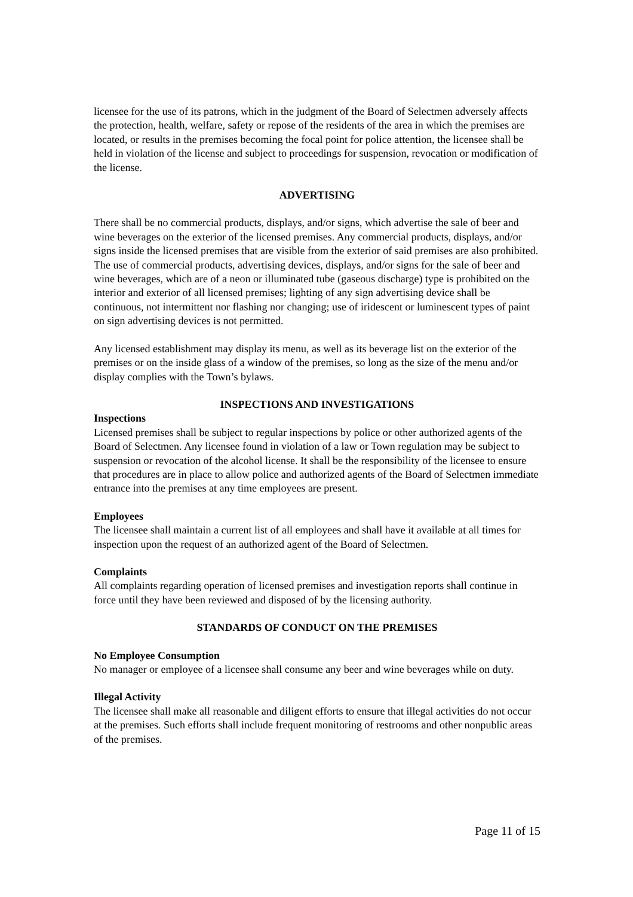licensee for the use of its patrons, which in the judgment of the Board of Selectmen adversely affects the protection, health, welfare, safety or repose of the residents of the area in which the premises are located, or results in the premises becoming the focal point for police attention, the licensee shall be held in violation of the license and subject to proceedings for suspension, revocation or modification of the license.
ADVERTISING
There shall be no commercial products, displays, and/or signs, which advertise the sale of beer and wine beverages on the exterior of the licensed premises. Any commercial products, displays, and/or signs inside the licensed premises that are visible from the exterior of said premises are also prohibited. The use of commercial products, advertising devices, displays, and/or signs for the sale of beer and wine beverages, which are of a neon or illuminated tube (gaseous discharge) type is prohibited on the interior and exterior of all licensed premises; lighting of any sign advertising device shall be continuous, not intermittent nor flashing nor changing; use of iridescent or luminescent types of paint on sign advertising devices is not permitted.
Any licensed establishment may display its menu, as well as its beverage list on the exterior of the premises or on the inside glass of a window of the premises, so long as the size of the menu and/or display complies with the Town’s bylaws.
INSPECTIONS AND INVESTIGATIONS
Inspections
Licensed premises shall be subject to regular inspections by police or other authorized agents of the Board of Selectmen. Any licensee found in violation of a law or Town regulation may be subject to suspension or revocation of the alcohol license. It shall be the responsibility of the licensee to ensure that procedures are in place to allow police and authorized agents of the Board of Selectmen immediate entrance into the premises at any time employees are present.
Employees
The licensee shall maintain a current list of all employees and shall have it available at all times for inspection upon the request of an authorized agent of the Board of Selectmen.
Complaints
All complaints regarding operation of licensed premises and investigation reports shall continue in force until they have been reviewed and disposed of by the licensing authority.
STANDARDS OF CONDUCT ON THE PREMISES
No Employee Consumption
No manager or employee of a licensee shall consume any beer and wine beverages while on duty.
Illegal Activity
The licensee shall make all reasonable and diligent efforts to ensure that illegal activities do not occur at the premises. Such efforts shall include frequent monitoring of restrooms and other nonpublic areas of the premises.
Page 11 of 15